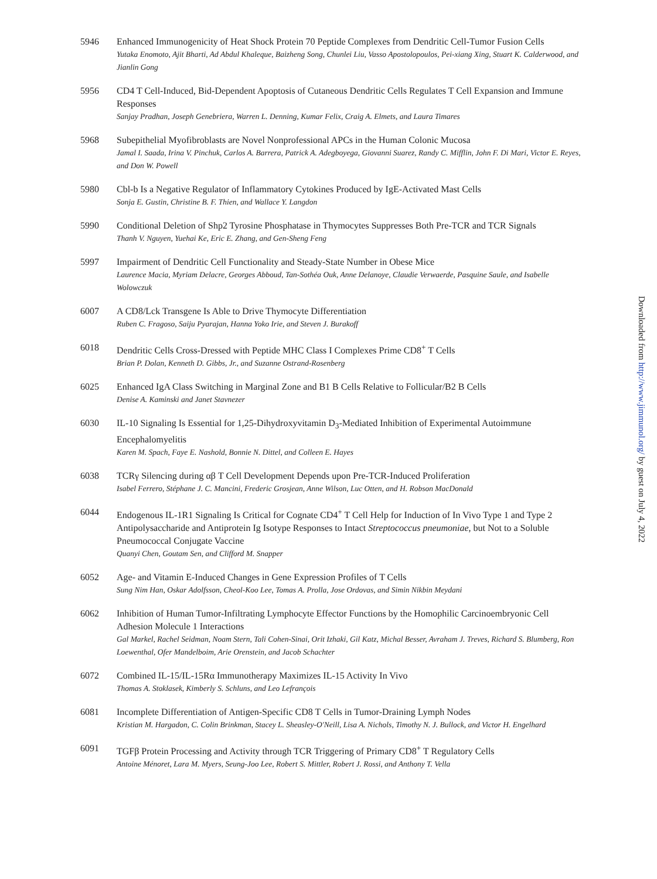5946 Enhanced Immunogenicity of Heat Shock Protein 70 Peptide Complexes from Dendritic Cell-Tumor Fusion Cells
Yutaka Enomoto, Ajit Bharti, Ad Abdul Khaleque, Baizheng Song, Chunlei Liu, Vasso Apostolopoulos, Pei-xiang Xing, Stuart K. Calderwood, and Jianlin Gong
5956 CD4 T Cell-Induced, Bid-Dependent Apoptosis of Cutaneous Dendritic Cells Regulates T Cell Expansion and Immune Responses
Sanjay Pradhan, Joseph Genebriera, Warren L. Denning, Kumar Felix, Craig A. Elmets, and Laura Timares
5968 Subepithelial Myofibroblasts are Novel Nonprofessional APCs in the Human Colonic Mucosa
Jamal I. Saada, Irina V. Pinchuk, Carlos A. Barrera, Patrick A. Adegboyega, Giovanni Suarez, Randy C. Mifflin, John F. Di Mari, Victor E. Reyes, and Don W. Powell
5980 Cbl-b Is a Negative Regulator of Inflammatory Cytokines Produced by IgE-Activated Mast Cells
Sonja E. Gustin, Christine B. F. Thien, and Wallace Y. Langdon
5990 Conditional Deletion of Shp2 Tyrosine Phosphatase in Thymocytes Suppresses Both Pre-TCR and TCR Signals
Thanh V. Nguyen, Yuehai Ke, Eric E. Zhang, and Gen-Sheng Feng
5997 Impairment of Dendritic Cell Functionality and Steady-State Number in Obese Mice
Laurence Macia, Myriam Delacre, Georges Abboud, Tan-Sothéa Ouk, Anne Delanoye, Claudie Verwaerde, Pasquine Saule, and Isabelle Wolowczuk
6007 A CD8/Lck Transgene Is Able to Drive Thymocyte Differentiation
Ruben C. Fragoso, Saiju Pyarajan, Hanna Yoko Irie, and Steven J. Burakoff
6018 Dendritic Cells Cross-Dressed with Peptide MHC Class I Complexes Prime CD8<sup>+</sup> T Cells
Brian P. Dolan, Kenneth D. Gibbs, Jr., and Suzanne Ostrand-Rosenberg
6025 Enhanced IgA Class Switching in Marginal Zone and B1 B Cells Relative to Follicular/B2 B Cells
Denise A. Kaminski and Janet Stavnezer
6030 IL-10 Signaling Is Essential for 1,25-Dihydroxyvitamin D<sub>3</sub>-Mediated Inhibition of Experimental Autoimmune Encephalomyelitis
Karen M. Spach, Faye E. Nashold, Bonnie N. Dittel, and Colleen E. Hayes
6038 TCRγ Silencing during αβ T Cell Development Depends upon Pre-TCR-Induced Proliferation
Isabel Ferrero, Stéphane J. C. Mancini, Frederic Grosjean, Anne Wilson, Luc Otten, and H. Robson MacDonald
6044 Endogenous IL-1R1 Signaling Is Critical for Cognate CD4<sup>+</sup> T Cell Help for Induction of In Vivo Type 1 and Type 2 Antipolysaccharide and Antiprotein Ig Isotype Responses to Intact Streptococcus pneumoniae, but Not to a Soluble Pneumococcal Conjugate Vaccine
Quanyi Chen, Goutam Sen, and Clifford M. Snapper
6052 Age- and Vitamin E-Induced Changes in Gene Expression Profiles of T Cells
Sung Nim Han, Oskar Adolfsson, Cheol-Koo Lee, Tomas A. Prolla, Jose Ordovas, and Simin Nikbin Meydani
6062 Inhibition of Human Tumor-Infiltrating Lymphocyte Effector Functions by the Homophilic Carcinoembryonic Cell Adhesion Molecule 1 Interactions
Gal Markel, Rachel Seidman, Noam Stern, Tali Cohen-Sinai, Orit Izhaki, Gil Katz, Michal Besser, Avraham J. Treves, Richard S. Blumberg, Ron Loewenthal, Ofer Mandelboim, Arie Orenstein, and Jacob Schachter
6072 Combined IL-15/IL-15Rα Immunotherapy Maximizes IL-15 Activity In Vivo
Thomas A. Stoklasek, Kimberly S. Schluns, and Leo Lefrançois
6081 Incomplete Differentiation of Antigen-Specific CD8 T Cells in Tumor-Draining Lymph Nodes
Kristian M. Hargadon, C. Colin Brinkman, Stacey L. Sheasley-O'Neill, Lisa A. Nichols, Timothy N. J. Bullock, and Victor H. Engelhard
6091 TGFβ Protein Processing and Activity through TCR Triggering of Primary CD8<sup>+</sup> T Regulatory Cells
Antoine Ménoret, Lara M. Myers, Seung-Joo Lee, Robert S. Mittler, Robert J. Rossi, and Anthony T. Vella
Downloaded from http://www.jimmunol.org/ by guest on July 4, 2022